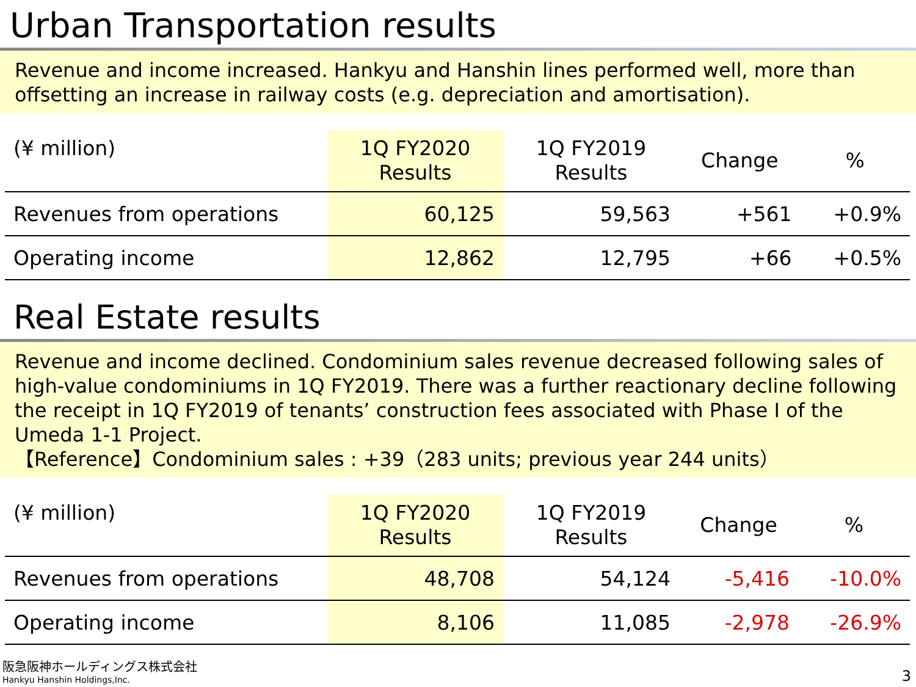Urban Transportation results
Revenue and income increased. Hankyu and Hanshin lines performed well, more than offsetting an increase in railway costs (e.g. depreciation and amortisation).
| (¥ million) | 1Q FY2020 Results | 1Q FY2019 Results | Change | % |
| --- | --- | --- | --- | --- |
| Revenues from operations | 60,125 | 59,563 | +561 | +0.9% |
| Operating income | 12,862 | 12,795 | +66 | +0.5% |
Real Estate results
Revenue and income declined. Condominium sales revenue decreased following sales of high-value condominiums in 1Q FY2019. There was a further reactionary decline following the receipt in 1Q FY2019 of tenants’ construction fees associated with Phase I of the Umeda 1-1 Project.
【Reference】Condominium sales : +39（283 units; previous year 244 units）
| (¥ million) | 1Q FY2020 Results | 1Q FY2019 Results | Change | % |
| --- | --- | --- | --- | --- |
| Revenues from operations | 48,708 | 54,124 | -5,416 | -10.0% |
| Operating income | 8,106 | 11,085 | -2,978 | -26.9% |
阪急阪神ホールディングス株式会社
Hankyu Hanshin Holdings,Inc.
3